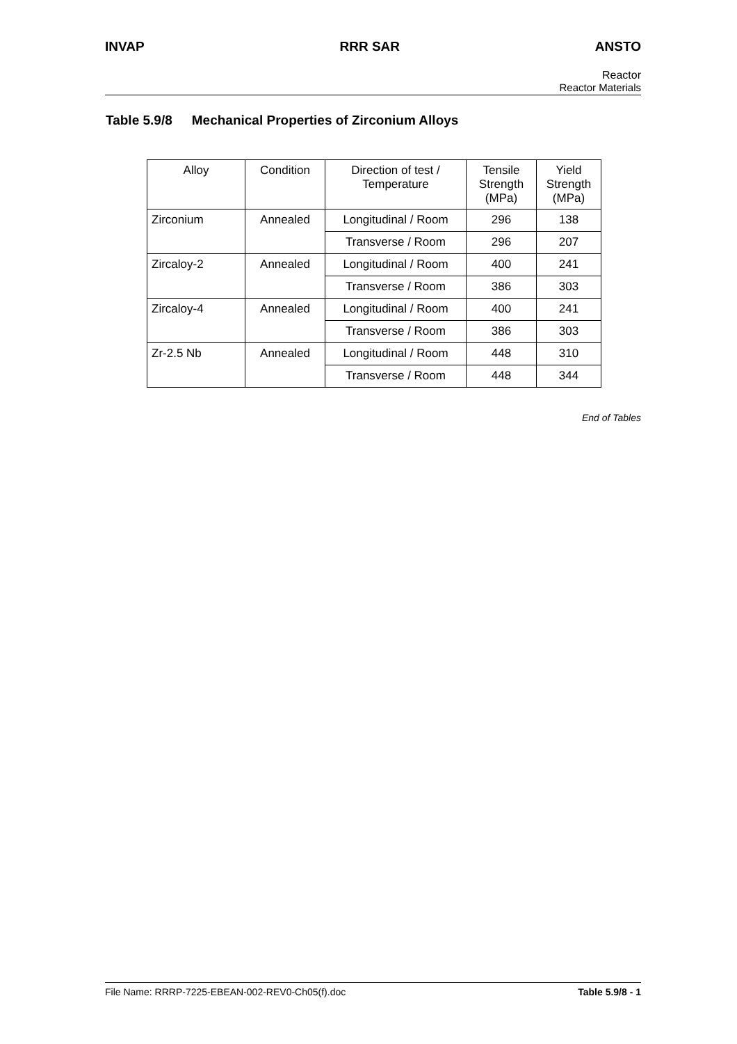INVAP RRR SAR ANSTO
Reactor
Reactor Materials
Table 5.9/8 Mechanical Properties of Zirconium Alloys
| Alloy | Condition | Direction of test / Temperature | Tensile Strength (MPa) | Yield Strength (MPa) |
| --- | --- | --- | --- | --- |
| Zirconium | Annealed | Longitudinal / Room | 296 | 138 |
| | | Transverse / Room | 296 | 207 |
| Zircaloy-2 | Annealed | Longitudinal / Room | 400 | 241 |
| | | Transverse / Room | 386 | 303 |
| Zircaloy-4 | Annealed | Longitudinal / Room | 400 | 241 |
| | | Transverse / Room | 386 | 303 |
| Zr-2.5 Nb | Annealed | Longitudinal / Room | 448 | 310 |
| | | Transverse / Room | 448 | 344 |
End of Tables
File Name: RRRP-7225-EBEAN-002-REV0-Ch05(f).doc Table 5.9/8 - 1